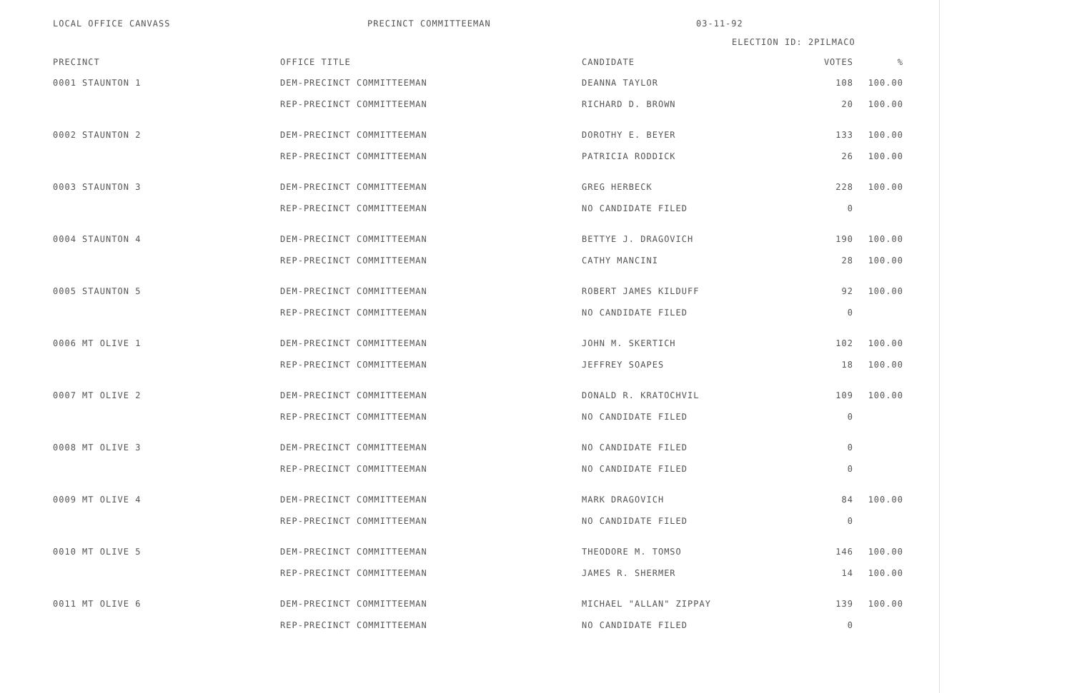LOCAL OFFICE CANVASS PRECINCT COMMITTEEMAN 03-11-92
ELECTION ID: 2PILMACO
| PRECINCT | OFFICE TITLE | CANDIDATE | VOTES | % |
| --- | --- | --- | --- | --- |
| 0001 STAUNTON 1 | DEM-PRECINCT COMMITTEEMAN | DEANNA TAYLOR | 108 | 100.00 |
| | REP-PRECINCT COMMITTEEMAN | RICHARD D. BROWN | 20 | 100.00 |
| 0002 STAUNTON 2 | DEM-PRECINCT COMMITTEEMAN | DOROTHY E. BEYER | 133 | 100.00 |
| | REP-PRECINCT COMMITTEEMAN | PATRICIA RODDICK | 26 | 100.00 |
| 0003 STAUNTON 3 | DEM-PRECINCT COMMITTEEMAN | GREG HERBECK | 228 | 100.00 |
| | REP-PRECINCT COMMITTEEMAN | NO CANDIDATE FILED | 0 | |
| 0004 STAUNTON 4 | DEM-PRECINCT COMMITTEEMAN | BETTYE J. DRAGOVICH | 190 | 100.00 |
| | REP-PRECINCT COMMITTEEMAN | CATHY MANCINI | 28 | 100.00 |
| 0005 STAUNTON 5 | DEM-PRECINCT COMMITTEEMAN | ROBERT JAMES KILDUFF | 92 | 100.00 |
| | REP-PRECINCT COMMITTEEMAN | NO CANDIDATE FILED | 0 | |
| 0006 MT OLIVE 1 | DEM-PRECINCT COMMITTEEMAN | JOHN M. SKERTICH | 102 | 100.00 |
| | REP-PRECINCT COMMITTEEMAN | JEFFREY SOAPES | 18 | 100.00 |
| 0007 MT OLIVE 2 | DEM-PRECINCT COMMITTEEMAN | DONALD R. KRATOCHVIL | 109 | 100.00 |
| | REP-PRECINCT COMMITTEEMAN | NO CANDIDATE FILED | 0 | |
| 0008 MT OLIVE 3 | DEM-PRECINCT COMMITTEEMAN | NO CANDIDATE FILED | 0 | |
| | REP-PRECINCT COMMITTEEMAN | NO CANDIDATE FILED | 0 | |
| 0009 MT OLIVE 4 | DEM-PRECINCT COMMITTEEMAN | MARK DRAGOVICH | 84 | 100.00 |
| | REP-PRECINCT COMMITTEEMAN | NO CANDIDATE FILED | 0 | |
| 0010 MT OLIVE 5 | DEM-PRECINCT COMMITTEEMAN | THEODORE M. TOMSO | 146 | 100.00 |
| | REP-PRECINCT COMMITTEEMAN | JAMES R. SHERMER | 14 | 100.00 |
| 0011 MT OLIVE 6 | DEM-PRECINCT COMMITTEEMAN | MICHAEL "ALLAN" ZIPPAY | 139 | 100.00 |
| | REP-PRECINCT COMMITTEEMAN | NO CANDIDATE FILED | 0 | |